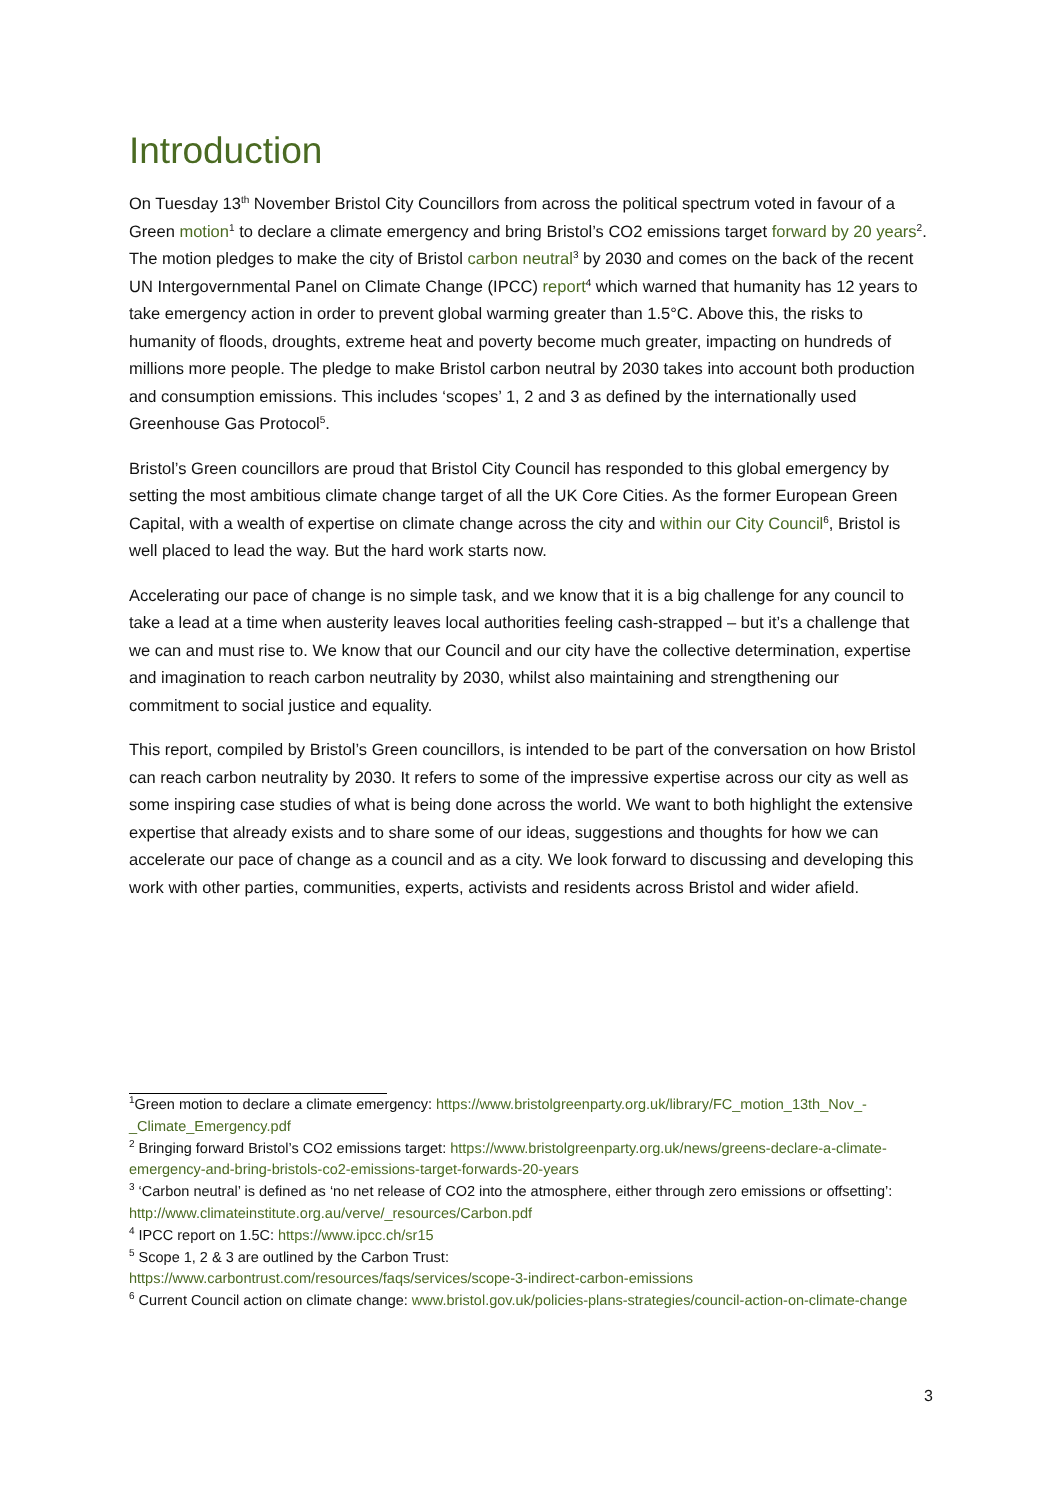Introduction
On Tuesday 13<sup>th</sup> November Bristol City Councillors from across the political spectrum voted in favour of a Green motion<sup>1</sup> to declare a climate emergency and bring Bristol’s CO2 emissions target forward by 20 years<sup>2</sup>. The motion pledges to make the city of Bristol carbon neutral<sup>3</sup> by 2030 and comes on the back of the recent UN Intergovernmental Panel on Climate Change (IPCC) report<sup>4</sup> which warned that humanity has 12 years to take emergency action in order to prevent global warming greater than 1.5°C. Above this, the risks to humanity of floods, droughts, extreme heat and poverty become much greater, impacting on hundreds of millions more people. The pledge to make Bristol carbon neutral by 2030 takes into account both production and consumption emissions. This includes ‘scopes’ 1, 2 and 3 as defined by the internationally used Greenhouse Gas Protocol<sup>5</sup>.
Bristol’s Green councillors are proud that Bristol City Council has responded to this global emergency by setting the most ambitious climate change target of all the UK Core Cities. As the former European Green Capital, with a wealth of expertise on climate change across the city and within our City Council<sup>6</sup>, Bristol is well placed to lead the way. But the hard work starts now.
Accelerating our pace of change is no simple task, and we know that it is a big challenge for any council to take a lead at a time when austerity leaves local authorities feeling cash-strapped – but it’s a challenge that we can and must rise to. We know that our Council and our city have the collective determination, expertise and imagination to reach carbon neutrality by 2030, whilst also maintaining and strengthening our commitment to social justice and equality.
This report, compiled by Bristol’s Green councillors, is intended to be part of the conversation on how Bristol can reach carbon neutrality by 2030. It refers to some of the impressive expertise across our city as well as some inspiring case studies of what is being done across the world. We want to both highlight the extensive expertise that already exists and to share some of our ideas, suggestions and thoughts for how we can accelerate our pace of change as a council and as a city. We look forward to discussing and developing this work with other parties, communities, experts, activists and residents across Bristol and wider afield.
<sup>1</sup> Green motion to declare a climate emergency: https://www.bristolgreenparty.org.uk/library/FC_motion_13th_Nov_-_Climate_Emergency.pdf
<sup>2</sup> Bringing forward Bristol’s CO2 emissions target: https://www.bristolgreenparty.org.uk/news/greens-declare-a-climate-emergency-and-bring-bristols-co2-emissions-target-forwards-20-years
<sup>3</sup> ‘Carbon neutral’ is defined as ‘no net release of CO2 into the atmosphere, either through zero emissions or offsetting’: http://www.climateinstitute.org.au/verve/_resources/Carbon.pdf
<sup>4</sup> IPCC report on 1.5C: https://www.ipcc.ch/sr15
<sup>5</sup> Scope 1, 2 & 3 are outlined by the Carbon Trust:
https://www.carbontrust.com/resources/faqs/services/scope-3-indirect-carbon-emissions
<sup>6</sup> Current Council action on climate change: www.bristol.gov.uk/policies-plans-strategies/council-action-on-climate-change
3